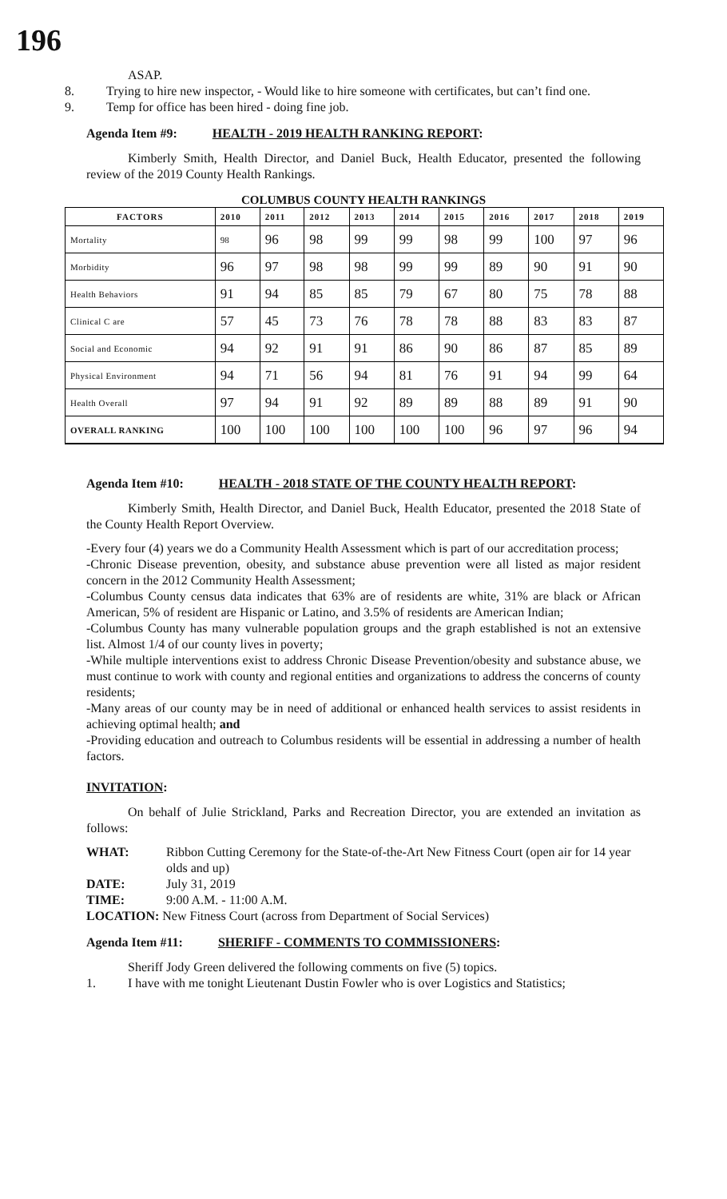196
ASAP.
8. Trying to hire new inspector, - Would like to hire someone with certificates, but can’t find one.
9. Temp for office has been hired - doing fine job.
Agenda Item #9: HEALTH - 2019 HEALTH RANKING REPORT:
Kimberly Smith, Health Director, and Daniel Buck, Health Educator, presented the following review of the 2019 County Health Rankings.
COLUMBUS COUNTY HEALTH RANKINGS
| FACTORS | 2010 | 2011 | 2012 | 2013 | 2014 | 2015 | 2016 | 2017 | 2018 | 2019 |
| --- | --- | --- | --- | --- | --- | --- | --- | --- | --- | --- |
| Mortality | 98 | 96 | 98 | 99 | 99 | 98 | 99 | 100 | 97 | 96 |
| Morbidity | 96 | 97 | 98 | 98 | 99 | 99 | 89 | 90 | 91 | 90 |
| Health Behaviors | 91 | 94 | 85 | 85 | 79 | 67 | 80 | 75 | 78 | 88 |
| Clinical C are | 57 | 45 | 73 | 76 | 78 | 78 | 88 | 83 | 83 | 87 |
| Social and Economic | 94 | 92 | 91 | 91 | 86 | 90 | 86 | 87 | 85 | 89 |
| Physical Environment | 94 | 71 | 56 | 94 | 81 | 76 | 91 | 94 | 99 | 64 |
| Health Overall | 97 | 94 | 91 | 92 | 89 | 89 | 88 | 89 | 91 | 90 |
| OVERALL RANKING | 100 | 100 | 100 | 100 | 100 | 100 | 96 | 97 | 96 | 94 |
Agenda Item #10: HEALTH - 2018 STATE OF THE COUNTY HEALTH REPORT:
Kimberly Smith, Health Director, and Daniel Buck, Health Educator, presented the 2018 State of the County Health Report Overview.
-Every four (4) years we do a Community Health Assessment which is part of our accreditation process;
-Chronic Disease prevention, obesity, and substance abuse prevention were all listed as major resident concern in the 2012 Community Health Assessment;
-Columbus County census data indicates that 63% are of residents are white, 31% are black or African American, 5% of resident are Hispanic or Latino, and 3.5% of residents are American Indian;
-Columbus County has many vulnerable population groups and the graph established is not an extensive list. Almost 1/4 of our county lives in poverty;
-While multiple interventions exist to address Chronic Disease Prevention/obesity and substance abuse, we must continue to work with county and regional entities and organizations to address the concerns of county residents;
-Many areas of our county may be in need of additional or enhanced health services to assist residents in achieving optimal health; and
-Providing education and outreach to Columbus residents will be essential in addressing a number of health factors.
INVITATION:
On behalf of Julie Strickland, Parks and Recreation Director, you are extended an invitation as follows:
WHAT: Ribbon Cutting Ceremony for the State-of-the-Art New Fitness Court (open air for 14 year olds and up)
DATE: July 31, 2019
TIME: 9:00 A.M. - 11:00 A.M.
LOCATION: New Fitness Court (across from Department of Social Services)
Agenda Item #11: SHERIFF - COMMENTS TO COMMISSIONERS:
Sheriff Jody Green delivered the following comments on five (5) topics.
1. I have with me tonight Lieutenant Dustin Fowler who is over Logistics and Statistics;